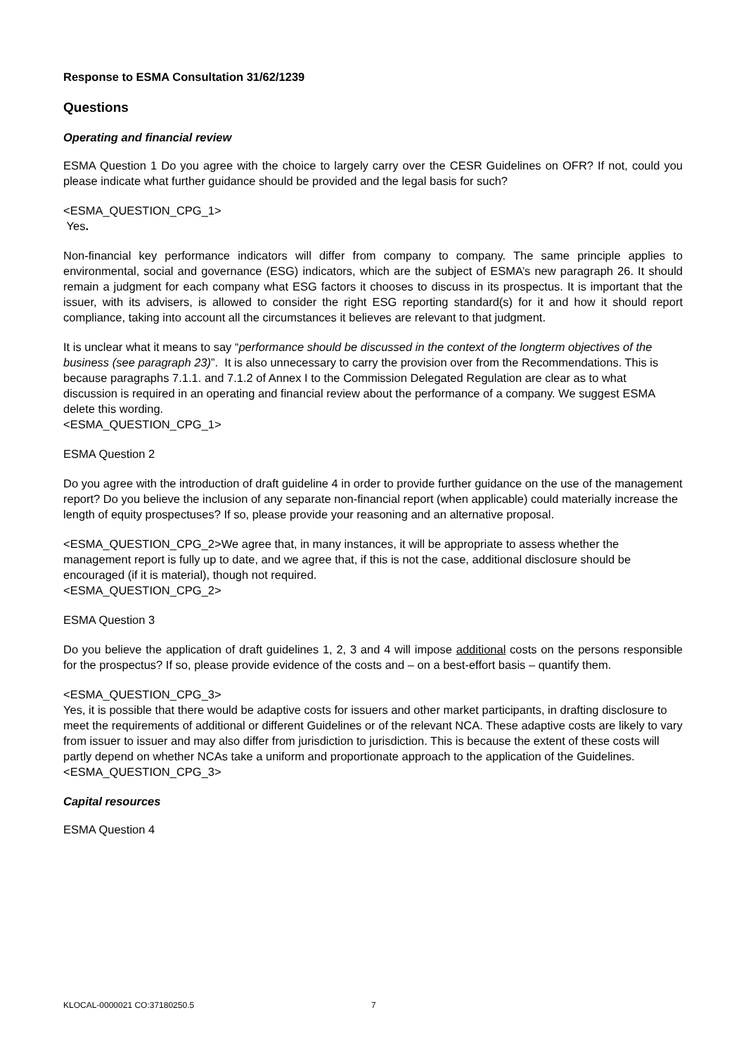Response to ESMA Consultation 31/62/1239
Questions
Operating and financial review
ESMA Question 1 Do you agree with the choice to largely carry over the CESR Guidelines on OFR? If not, could you please indicate what further guidance should be provided and the legal basis for such?
<ESMA_QUESTION_CPG_1>
Yes.
Non-financial key performance indicators will differ from company to company. The same principle applies to environmental, social and governance (ESG) indicators, which are the subject of ESMA’s new paragraph 26. It should remain a judgment for each company what ESG factors it chooses to discuss in its prospectus. It is important that the issuer, with its advisers, is allowed to consider the right ESG reporting standard(s) for it and how it should report compliance, taking into account all the circumstances it believes are relevant to that judgment.
It is unclear what it means to say “performance should be discussed in the context of the longterm objectives of the business (see paragraph 23)”. It is also unnecessary to carry the provision over from the Recommendations. This is because paragraphs 7.1.1. and 7.1.2 of Annex I to the Commission Delegated Regulation are clear as to what discussion is required in an operating and financial review about the performance of a company. We suggest ESMA delete this wording.
<ESMA_QUESTION_CPG_1>
ESMA Question 2
Do you agree with the introduction of draft guideline 4 in order to provide further guidance on the use of the management report? Do you believe the inclusion of any separate non-financial report (when applicable) could materially increase the length of equity prospectuses? If so, please provide your reasoning and an alternative proposal.
<ESMA_QUESTION_CPG_2>We agree that, in many instances, it will be appropriate to assess whether the management report is fully up to date, and we agree that, if this is not the case, additional disclosure should be encouraged (if it is material), though not required.
<ESMA_QUESTION_CPG_2>
ESMA Question 3
Do you believe the application of draft guidelines 1, 2, 3 and 4 will impose additional costs on the persons responsible for the prospectus? If so, please provide evidence of the costs and – on a best-effort basis – quantify them.
<ESMA_QUESTION_CPG_3>
Yes, it is possible that there would be adaptive costs for issuers and other market participants, in drafting disclosure to meet the requirements of additional or different Guidelines or of the relevant NCA. These adaptive costs are likely to vary from issuer to issuer and may also differ from jurisdiction to jurisdiction. This is because the extent of these costs will partly depend on whether NCAs take a uniform and proportionate approach to the application of the Guidelines.<ESMA_QUESTION_CPG_3>
Capital resources
ESMA Question 4
KLOCAL-0000021 CO:37180250.5 7